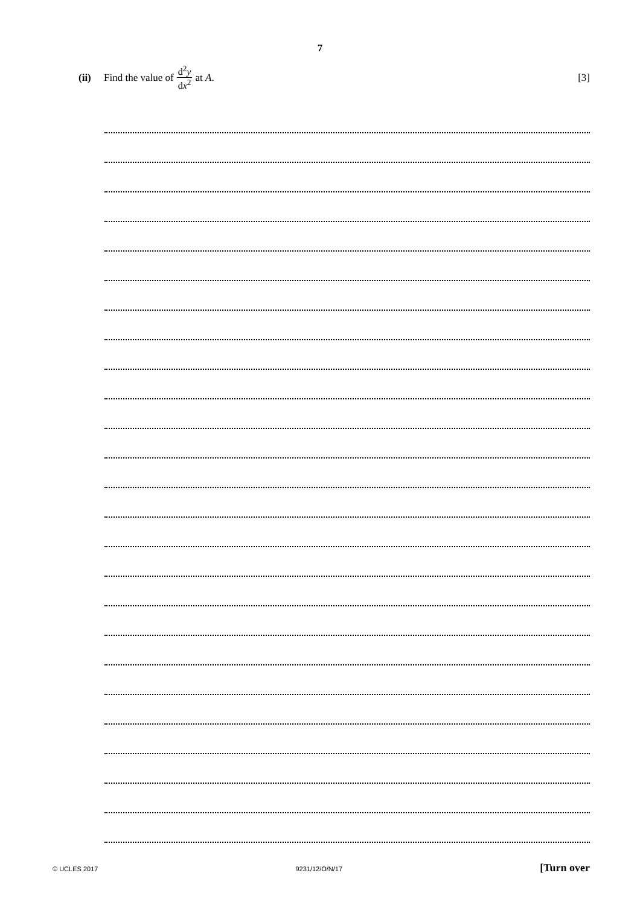7
(ii) Find the value of d<sup>2</sup>y dx<sup>2</sup> at A. [3]
© UCLES 2017 9231/12/O/N/17 [Turn over